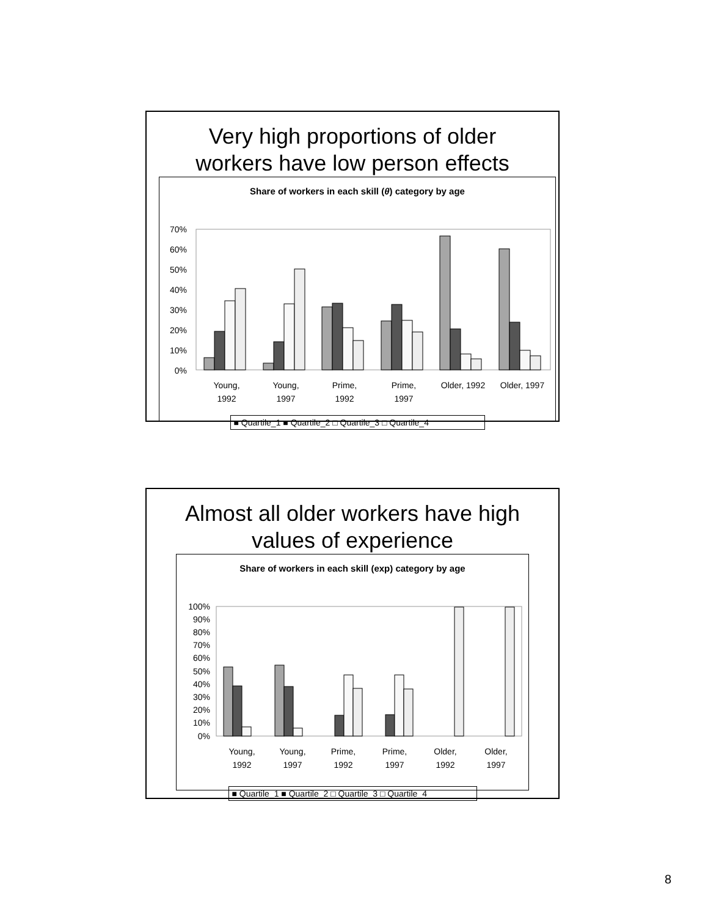Very high proportions of older
workers have low person effects
Share of workers in each skill (θ) category by age
70%
60%
50%
40%
30%
20%
10%
0%
Young,
1992
Young,
1997
Prime,
1992
Prime,
1997
Older, 1992
Older, 1997
■ Quartile_1 ■ Quartile_2 □ Quartile_3 □ Quartile_4
Almost all older workers have high
values of experience
Share of workers in each skill (exp) category by age
100%
90%
80%
70%
60%
50%
40%
30%
20%
10%
0%
Young,
1992
Young,
1997
Prime,
1992
Prime,
1997
Older,
1992
Older,
1997
■ Quartile_1 ■ Quartile_2 □ Quartile_3 □ Quartile_4
8